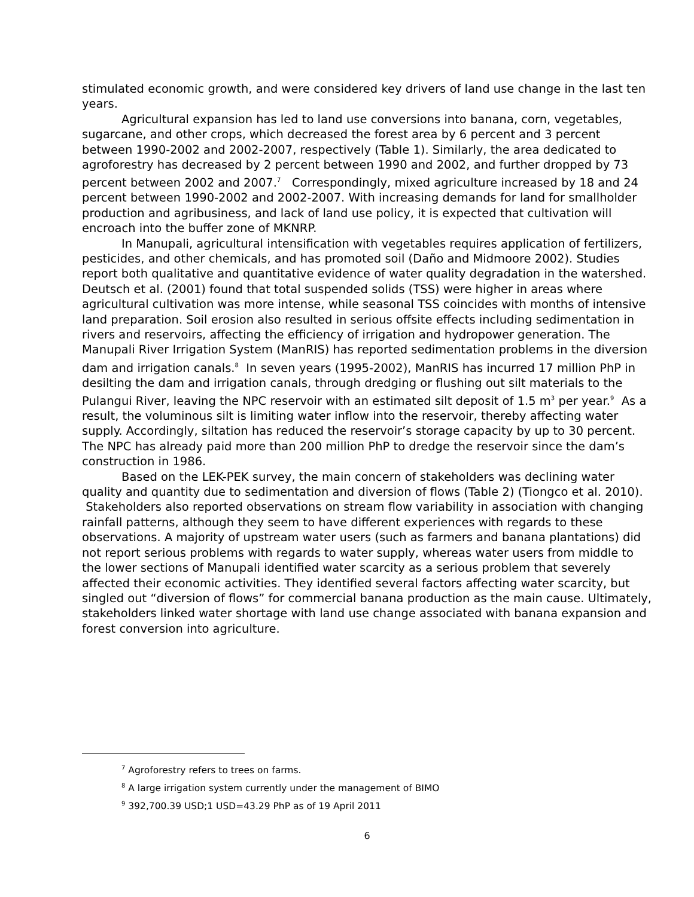stimulated economic growth, and were considered key drivers of land use change in the last ten years.
Agricultural expansion has led to land use conversions into banana, corn, vegetables, sugarcane, and other crops, which decreased the forest area by 6 percent and 3 percent between 1990-2002 and 2002-2007, respectively (Table 1). Similarly, the area dedicated to agroforestry has decreased by 2 percent between 1990 and 2002, and further dropped by 73 percent between 2002 and 2007.<sup>7</sup> Correspondingly, mixed agriculture increased by 18 and 24 percent between 1990-2002 and 2002-2007. With increasing demands for land for smallholder production and agribusiness, and lack of land use policy, it is expected that cultivation will encroach into the buffer zone of MKNRP.
In Manupali, agricultural intensification with vegetables requires application of fertilizers, pesticides, and other chemicals, and has promoted soil (Daño and Midmoore 2002). Studies report both qualitative and quantitative evidence of water quality degradation in the watershed. Deutsch et al. (2001) found that total suspended solids (TSS) were higher in areas where agricultural cultivation was more intense, while seasonal TSS coincides with months of intensive land preparation. Soil erosion also resulted in serious offsite effects including sedimentation in rivers and reservoirs, affecting the efficiency of irrigation and hydropower generation. The Manupali River Irrigation System (ManRIS) has reported sedimentation problems in the diversion dam and irrigation canals.<sup>8</sup> In seven years (1995-2002), ManRIS has incurred 17 million PhP in desilting the dam and irrigation canals, through dredging or flushing out silt materials to the Pulangui River, leaving the NPC reservoir with an estimated silt deposit of 1.5 m<sup>3</sup> per year.<sup>9</sup> As a result, the voluminous silt is limiting water inflow into the reservoir, thereby affecting water supply. Accordingly, siltation has reduced the reservoir’s storage capacity by up to 30 percent. The NPC has already paid more than 200 million PhP to dredge the reservoir since the dam’s construction in 1986.
Based on the LEK-PEK survey, the main concern of stakeholders was declining water quality and quantity due to sedimentation and diversion of flows (Table 2) (Tiongco et al. 2010). Stakeholders also reported observations on stream flow variability in association with changing rainfall patterns, although they seem to have different experiences with regards to these observations. A majority of upstream water users (such as farmers and banana plantations) did not report serious problems with regards to water supply, whereas water users from middle to the lower sections of Manupali identified water scarcity as a serious problem that severely affected their economic activities. They identified several factors affecting water scarcity, but singled out “diversion of flows” for commercial banana production as the main cause. Ultimately, stakeholders linked water shortage with land use change associated with banana expansion and forest conversion into agriculture.
<sup>7</sup> Agroforestry refers to trees on farms.
<sup>8</sup> A large irrigation system currently under the management of BIMO
<sup>9</sup> 392,700.39 USD;1 USD=43.29 PhP as of 19 April 2011
6